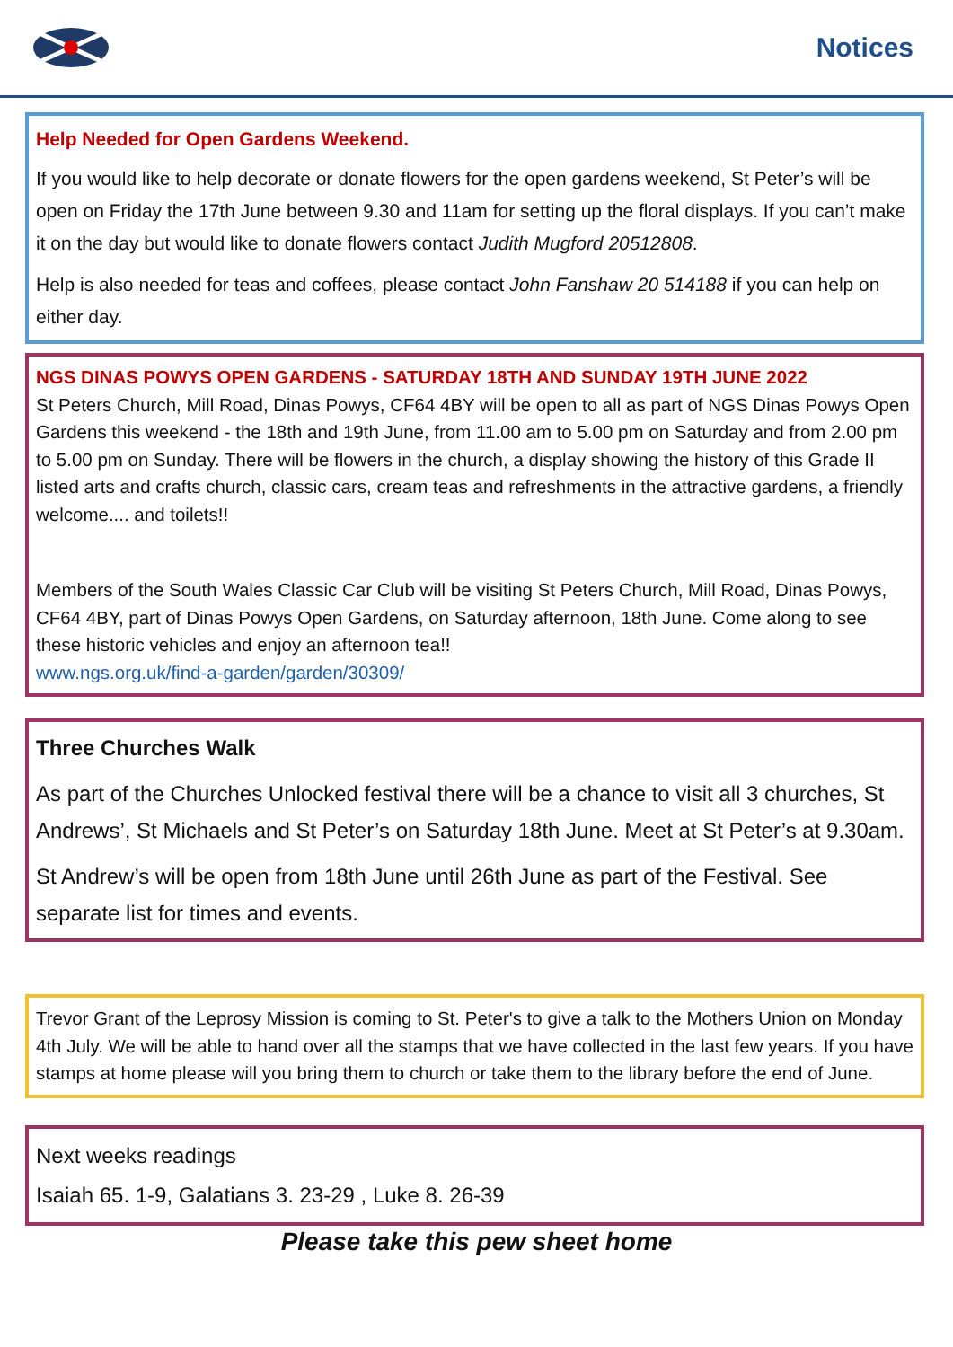Notices
Help Needed for Open Gardens Weekend.
If you would like to help decorate or donate flowers for the open gardens weekend, St Peter’s will be open on Friday the 17th June between 9.30 and 11am for setting up the floral displays. If you can’t make it on the day but would like to donate flowers contact Judith Mugford 20512808.
Help is also needed for teas and coffees, please contact John Fanshaw 20 514188 if you can help on either day.
NGS DINAS POWYS OPEN GARDENS - SATURDAY 18TH AND SUNDAY 19TH JUNE 2022
St Peters Church, Mill Road, Dinas Powys, CF64 4BY will be open to all as part of NGS Dinas Powys Open Gardens this weekend - the 18th and 19th June, from 11.00 am to 5.00 pm on Saturday and from 2.00 pm to 5.00 pm on Sunday. There will be flowers in the church, a display showing the history of this Grade II listed arts and crafts church, classic cars, cream teas and refreshments in the attractive gardens, a friendly welcome.... and toilets!!
Members of the South Wales Classic Car Club will be visiting St Peters Church, Mill Road, Dinas Powys, CF64 4BY, part of Dinas Powys Open Gardens, on Saturday afternoon, 18th June. Come along to see these historic vehicles and enjoy an afternoon tea!!
www.ngs.org.uk/find-a-garden/garden/30309/
Three Churches Walk
As part of the Churches Unlocked festival there will be a chance to visit all 3 churches, St Andrews’, St Michaels and St Peter’s on Saturday 18th June. Meet at St Peter’s at 9.30am.
St Andrew’s will be open from 18th June until 26th June as part of the Festival. See separate list for times and events.
Trevor Grant of the Leprosy Mission is coming to St. Peter's to give a talk to the Mothers Union on Monday 4th July. We will be able to hand over all the stamps that we have collected in the last few years. If you have stamps at home please will you bring them to church or take them to the library before the end of June.
Next weeks readings
Isaiah 65. 1-9, Galatians 3. 23-29 , Luke 8. 26-39
Please take this pew sheet home